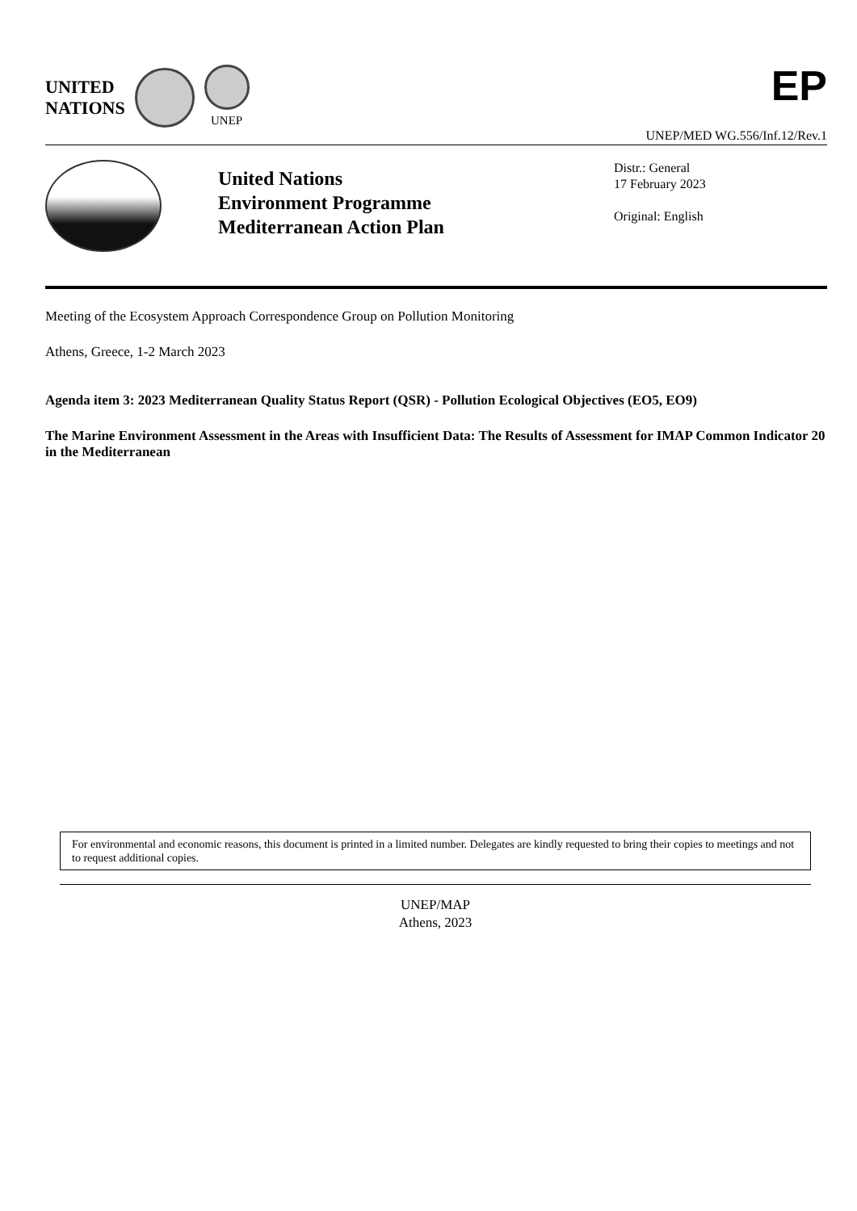UNITED
NATIONS
UNEP
EP
UNEP/MED WG.556/Inf.12/Rev.1
United Nations
Environment Programme
Mediterranean Action Plan
Distr.: General
17 February 2023
Original: English
Meeting of the Ecosystem Approach Correspondence Group on Pollution Monitoring
Athens, Greece, 1-2 March 2023
Agenda item 3: 2023 Mediterranean Quality Status Report (QSR) - Pollution Ecological Objectives (EO5, EO9)
The Marine Environment Assessment in the Areas with Insufficient Data: The Results of Assessment for IMAP Common Indicator 20 in the Mediterranean
For environmental and economic reasons, this document is printed in a limited number. Delegates are kindly requested to bring their copies to meetings and not to request additional copies.
UNEP/MAP
Athens, 2023